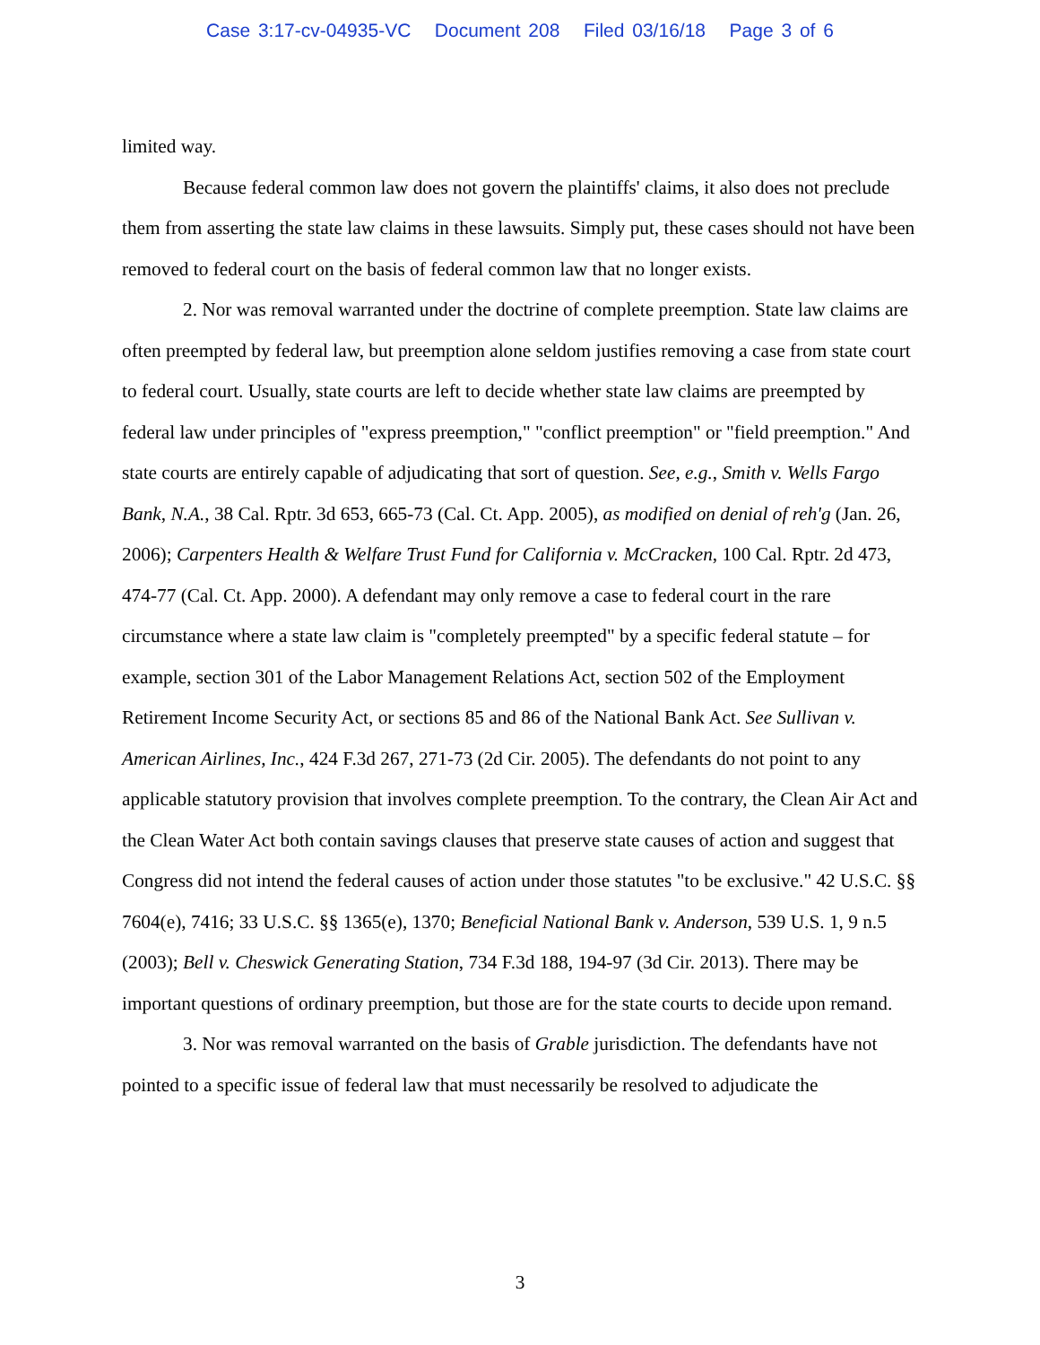Case 3:17-cv-04935-VC Document 208 Filed 03/16/18 Page 3 of 6
limited way.
Because federal common law does not govern the plaintiffs' claims, it also does not preclude them from asserting the state law claims in these lawsuits. Simply put, these cases should not have been removed to federal court on the basis of federal common law that no longer exists.
2. Nor was removal warranted under the doctrine of complete preemption. State law claims are often preempted by federal law, but preemption alone seldom justifies removing a case from state court to federal court. Usually, state courts are left to decide whether state law claims are preempted by federal law under principles of "express preemption," "conflict preemption" or "field preemption." And state courts are entirely capable of adjudicating that sort of question. See, e.g., Smith v. Wells Fargo Bank, N.A., 38 Cal. Rptr. 3d 653, 665-73 (Cal. Ct. App. 2005), as modified on denial of reh'g (Jan. 26, 2006); Carpenters Health & Welfare Trust Fund for California v. McCracken, 100 Cal. Rptr. 2d 473, 474-77 (Cal. Ct. App. 2000). A defendant may only remove a case to federal court in the rare circumstance where a state law claim is "completely preempted" by a specific federal statute – for example, section 301 of the Labor Management Relations Act, section 502 of the Employment Retirement Income Security Act, or sections 85 and 86 of the National Bank Act. See Sullivan v. American Airlines, Inc., 424 F.3d 267, 271-73 (2d Cir. 2005). The defendants do not point to any applicable statutory provision that involves complete preemption. To the contrary, the Clean Air Act and the Clean Water Act both contain savings clauses that preserve state causes of action and suggest that Congress did not intend the federal causes of action under those statutes "to be exclusive." 42 U.S.C. §§ 7604(e), 7416; 33 U.S.C. §§ 1365(e), 1370; Beneficial National Bank v. Anderson, 539 U.S. 1, 9 n.5 (2003); Bell v. Cheswick Generating Station, 734 F.3d 188, 194-97 (3d Cir. 2013). There may be important questions of ordinary preemption, but those are for the state courts to decide upon remand.
3. Nor was removal warranted on the basis of Grable jurisdiction. The defendants have not pointed to a specific issue of federal law that must necessarily be resolved to adjudicate the
3